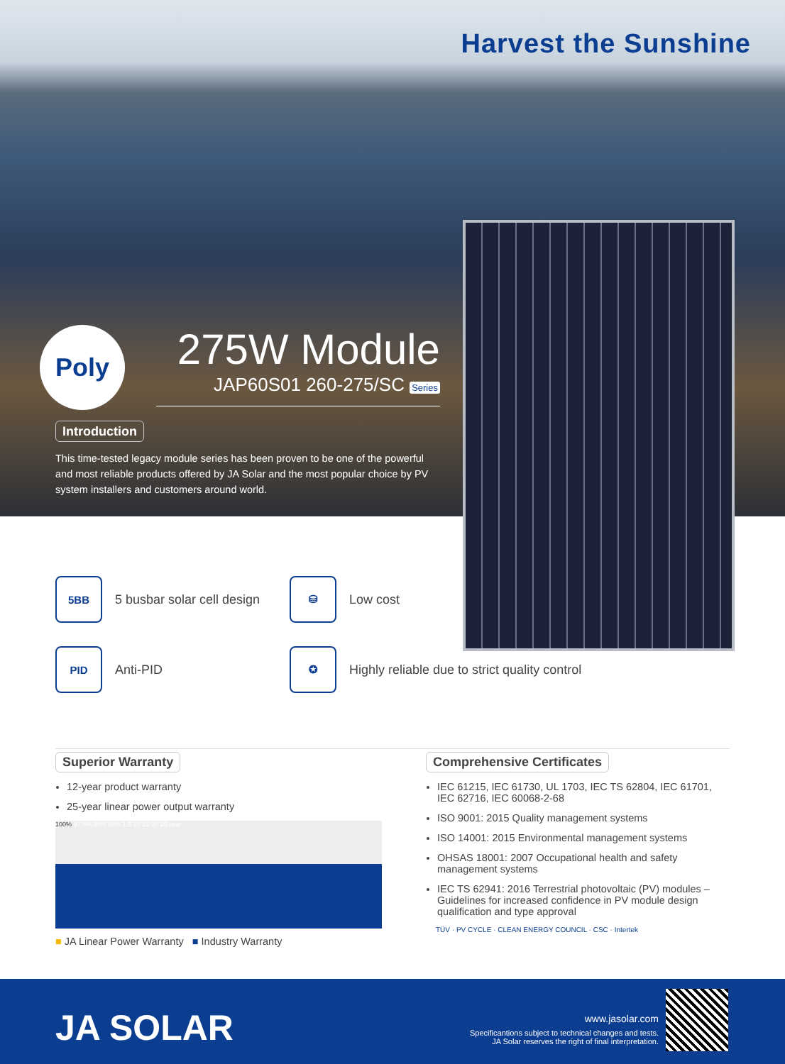Harvest the Sunshine
Poly
275W Module
JAP60S01 260-275/SC Series
Introduction
This time-tested legacy module series has been proven to be one of the powerful and most reliable products offered by JA Solar and the most popular choice by PV system installers and customers around world.
5BB 5 busbar solar cell design
⛁ Low cost
PID Anti-PID
✪ Highly reliable due to strict quality control
Superior Warranty
12-year product warranty
25-year linear power output warranty
100% 97.5% 90% 80% 1 5 10 15 20 25 year
■ JA Linear Power Warranty ■ Industry Warranty
Comprehensive Certificates
IEC 61215, IEC 61730, UL 1703, IEC TS 62804, IEC 61701, IEC 62716, IEC 60068-2-68
ISO 9001: 2015 Quality management systems
ISO 14001: 2015 Environmental management systems
OHSAS 18001: 2007 Occupational health and safety management systems
IEC TS 62941: 2016 Terrestrial photovoltaic (PV) modules – Guidelines for increased confidence in PV module design qualification and type approval
TÜV · PV CYCLE · CLEAN ENERGY COUNCIL · CSC · Intertek
JA SOLAR
www.jasolar.com
Specificantions subject to technical changes and tests.
JA Solar reserves the right of final interpretation.